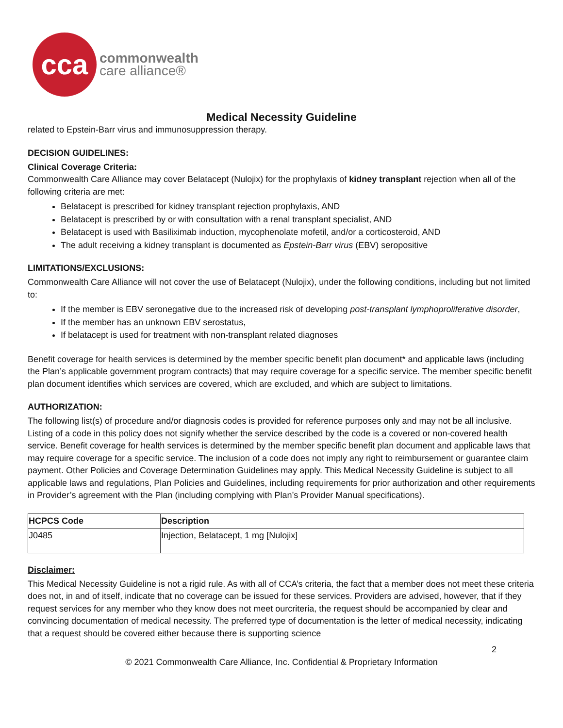cca
commonwealth
care alliance®
Medical Necessity Guideline
related to Epstein-Barr virus and immunosuppression therapy.
DECISION GUIDELINES:
Clinical Coverage Criteria:
Commonwealth Care Alliance may cover Belatacept (Nulojix) for the prophylaxis of kidney transplant rejection when all of the following criteria are met:
Belatacept is prescribed for kidney transplant rejection prophylaxis, AND
Belatacept is prescribed by or with consultation with a renal transplant specialist, AND
Belatacept is used with Basiliximab induction, mycophenolate mofetil, and/or a corticosteroid, AND
The adult receiving a kidney transplant is documented as Epstein-Barr virus (EBV) seropositive
LIMITATIONS/EXCLUSIONS:
Commonwealth Care Alliance will not cover the use of Belatacept (Nulojix), under the following conditions, including but not limited to:
If the member is EBV seronegative due to the increased risk of developing post-transplant lymphoproliferative disorder,
If the member has an unknown EBV serostatus,
If belatacept is used for treatment with non-transplant related diagnoses
Benefit coverage for health services is determined by the member specific benefit plan document* and applicable laws (including the Plan’s applicable government program contracts) that may require coverage for a specific service. The member specific benefit plan document identifies which services are covered, which are excluded, and which are subject to limitations.
AUTHORIZATION:
The following list(s) of procedure and/or diagnosis codes is provided for reference purposes only and may not be all inclusive. Listing of a code in this policy does not signify whether the service described by the code is a covered or non-covered health service. Benefit coverage for health services is determined by the member specific benefit plan document and applicable laws that may require coverage for a specific service. The inclusion of a code does not imply any right to reimbursement or guarantee claim payment. Other Policies and Coverage Determination Guidelines may apply. This Medical Necessity Guideline is subject to all applicable laws and regulations, Plan Policies and Guidelines, including requirements for prior authorization and other requirements in Provider’s agreement with the Plan (including complying with Plan’s Provider Manual specifications).
| HCPCS Code | Description |
| --- | --- |
| J0485 | Injection, Belatacept, 1 mg [Nulojix] |
Disclaimer:
This Medical Necessity Guideline is not a rigid rule. As with all of CCA’s criteria, the fact that a member does not meet these criteria does not, in and of itself, indicate that no coverage can be issued for these services. Providers are advised, however, that if they request services for any member who they know does not meet ourcriteria, the request should be accompanied by clear and convincing documentation of medical necessity. The preferred type of documentation is the letter of medical necessity, indicating that a request should be covered either because there is supporting science
2
© 2021 Commonwealth Care Alliance, Inc. Confidential & Proprietary Information